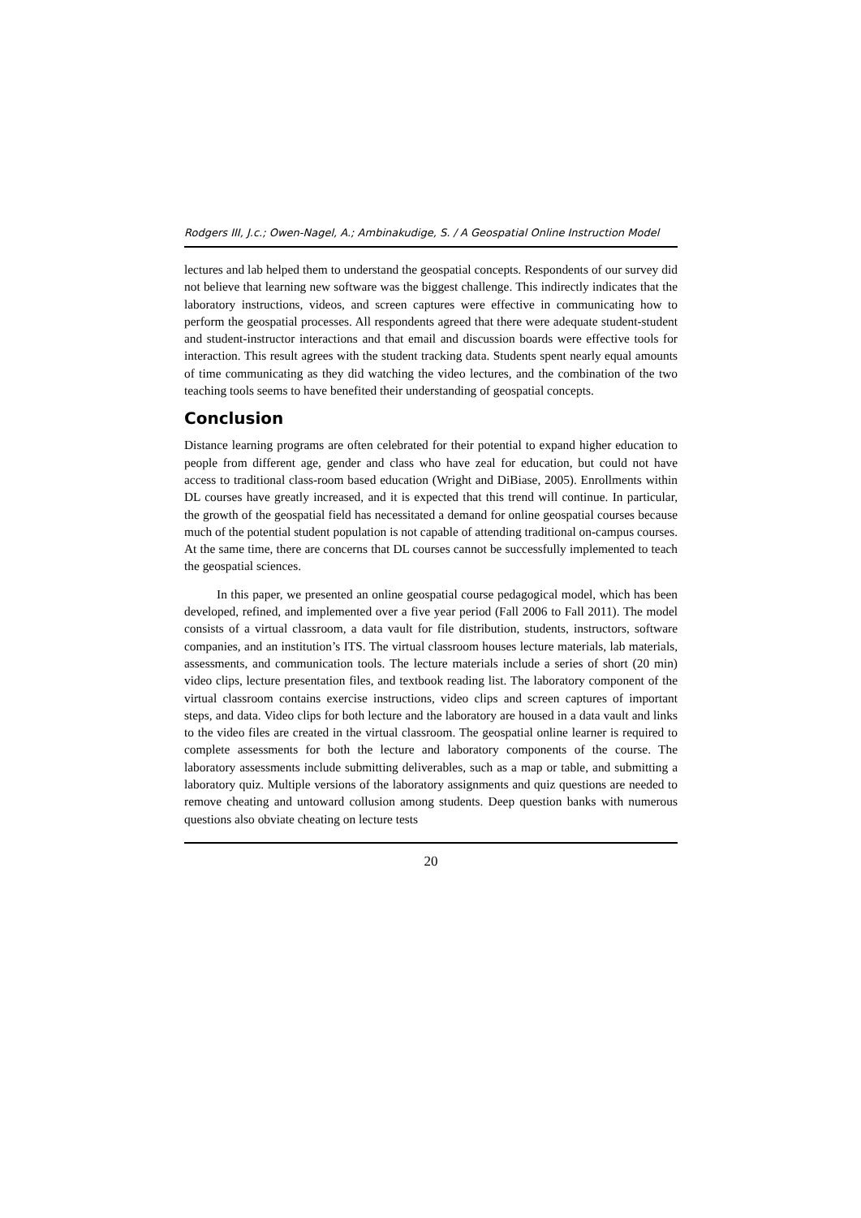Rodgers III, J.c.; Owen-Nagel, A.; Ambinakudige, S. / A Geospatial Online Instruction Model
lectures and lab helped them to understand the geospatial concepts. Respondents of our survey did not believe that learning new software was the biggest challenge. This indirectly indicates that the laboratory instructions, videos, and screen captures were effective in communicating how to perform the geospatial processes. All respondents agreed that there were adequate student-student and student-instructor interactions and that email and discussion boards were effective tools for interaction. This result agrees with the student tracking data. Students spent nearly equal amounts of time communicating as they did watching the video lectures, and the combination of the two teaching tools seems to have benefited their understanding of geospatial concepts.
Conclusion
Distance learning programs are often celebrated for their potential to expand higher education to people from different age, gender and class who have zeal for education, but could not have access to traditional class-room based education (Wright and DiBiase, 2005). Enrollments within DL courses have greatly increased, and it is expected that this trend will continue. In particular, the growth of the geospatial field has necessitated a demand for online geospatial courses because much of the potential student population is not capable of attending traditional on-campus courses. At the same time, there are concerns that DL courses cannot be successfully implemented to teach the geospatial sciences.
In this paper, we presented an online geospatial course pedagogical model, which has been developed, refined, and implemented over a five year period (Fall 2006 to Fall 2011). The model consists of a virtual classroom, a data vault for file distribution, students, instructors, software companies, and an institution’s ITS. The virtual classroom houses lecture materials, lab materials, assessments, and communication tools. The lecture materials include a series of short (20 min) video clips, lecture presentation files, and textbook reading list. The laboratory component of the virtual classroom contains exercise instructions, video clips and screen captures of important steps, and data. Video clips for both lecture and the laboratory are housed in a data vault and links to the video files are created in the virtual classroom. The geospatial online learner is required to complete assessments for both the lecture and laboratory components of the course. The laboratory assessments include submitting deliverables, such as a map or table, and submitting a laboratory quiz. Multiple versions of the laboratory assignments and quiz questions are needed to remove cheating and untoward collusion among students. Deep question banks with numerous questions also obviate cheating on lecture tests
20